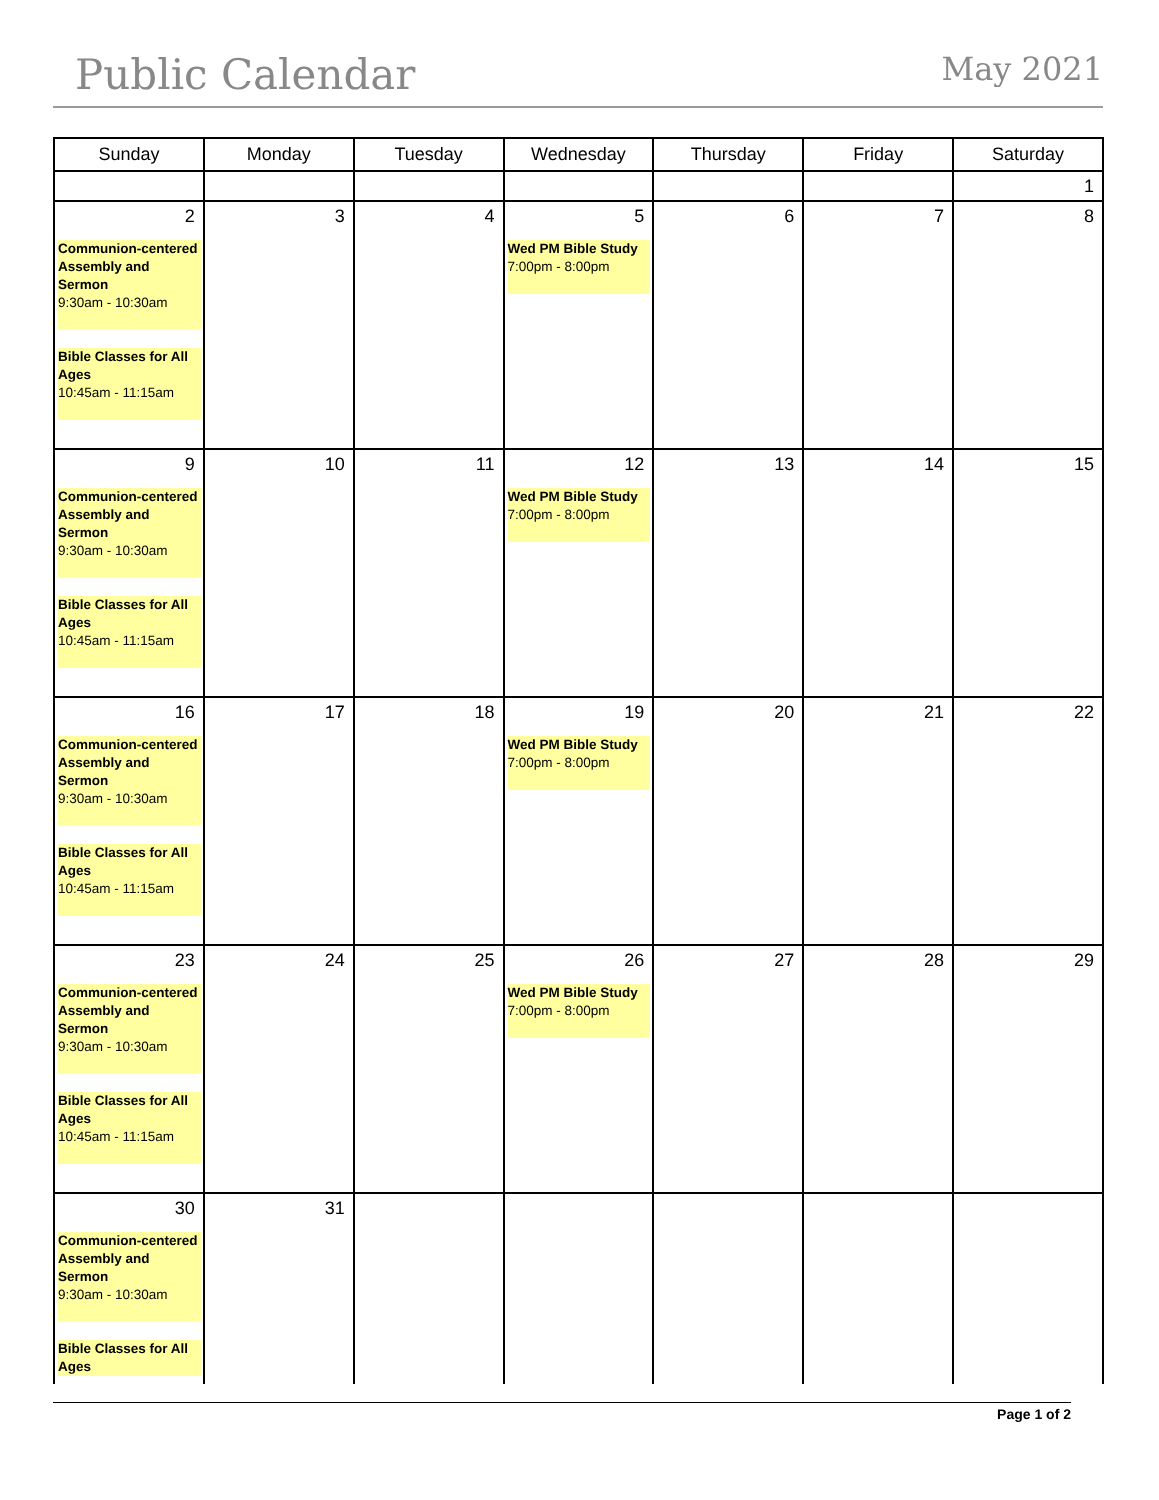Public Calendar
May 2021
| Sunday | Monday | Tuesday | Wednesday | Thursday | Friday | Saturday |
| --- | --- | --- | --- | --- | --- | --- |
| | | | | | | 1 |
| 2 Communion-centered Assembly and Sermon 9:30am - 10:30am Bible Classes for All Ages 10:45am - 11:15am | 3 | 4 | 5 Wed PM Bible Study 7:00pm - 8:00pm | 6 | 7 | 8 |
| 9 Communion-centered Assembly and Sermon 9:30am - 10:30am Bible Classes for All Ages 10:45am - 11:15am | 10 | 11 | 12 Wed PM Bible Study 7:00pm - 8:00pm | 13 | 14 | 15 |
| 16 Communion-centered Assembly and Sermon 9:30am - 10:30am Bible Classes for All Ages 10:45am - 11:15am | 17 | 18 | 19 Wed PM Bible Study 7:00pm - 8:00pm | 20 | 21 | 22 |
| 23 Communion-centered Assembly and Sermon 9:30am - 10:30am Bible Classes for All Ages 10:45am - 11:15am | 24 | 25 | 26 Wed PM Bible Study 7:00pm - 8:00pm | 27 | 28 | 29 |
| 30 Communion-centered Assembly and Sermon 9:30am - 10:30am Bible Classes for All Ages | 31 | | | | | |
Page 1 of 2